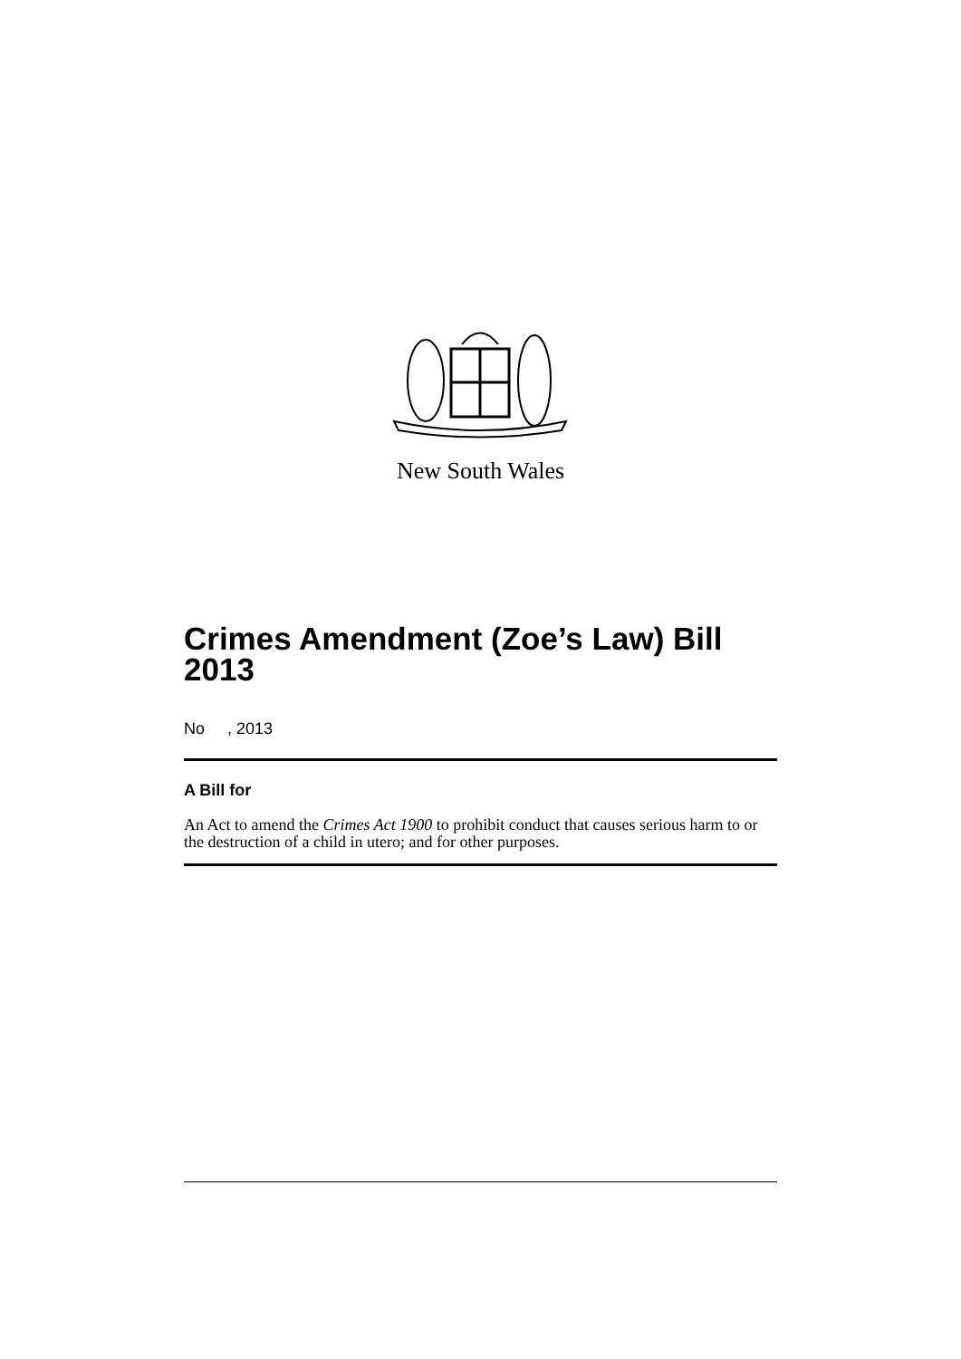New South Wales
Crimes Amendment (Zoe’s Law) Bill 2013
No , 2013
A Bill for
An Act to amend the Crimes Act 1900 to prohibit conduct that causes serious harm to or the destruction of a child in utero; and for other purposes.